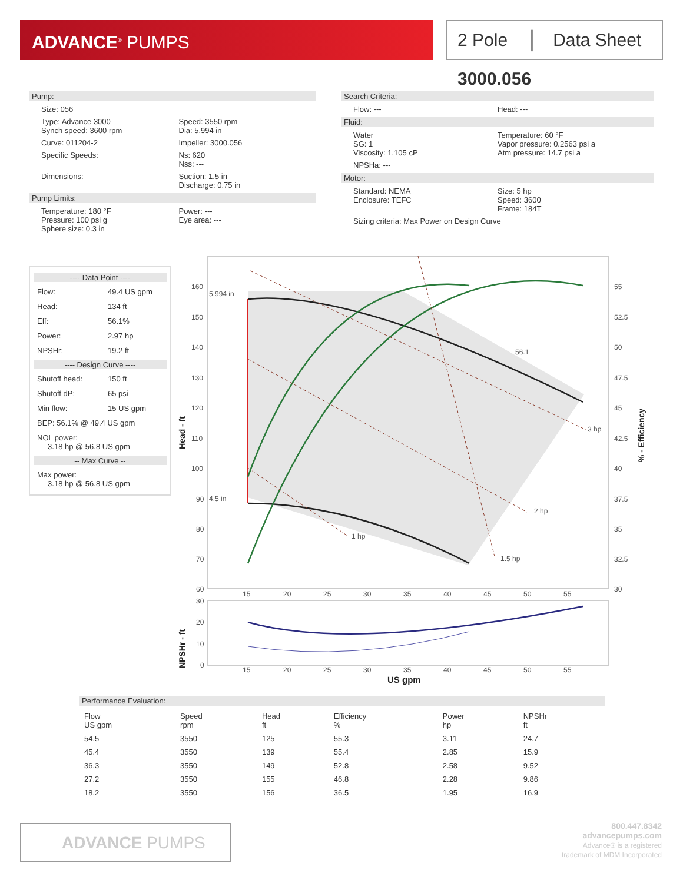ADVANCE<sup>®</sup> PUMPS
2 Pole │ Data Sheet 3000.056
Pump:
Size: 056
Type: Advance 3000
Synch speed: 3600 rpm
Speed: 3550 rpm
Dia: 5.994 in
Curve: 011204-2 Impeller: 3000.056
Specific Speeds: Ns: 620
Nss: ---
Dimensions: Suction: 1.5 in
Discharge: 0.75 in
Pump Limits:
Temperature: 180 °F
Pressure: 100 psi g
Sphere size: 0.3 in
Power: ---
Eye area: ---
Search Criteria:
Flow: --- Head: ---
Fluid:
Water
SG: 1
Viscosity: 1.105 cP
Temperature: 60 °F
Vapor pressure: 0.2563 psi a
Atm pressure: 14.7 psi a
NPSHa: ---
Motor:
Standard: NEMA
Enclosure: TEFC
Size: 5 hp
Speed: 3600
Frame: 184T
Sizing criteria: Max Power on Design Curve
---- Data Point ----
Flow: 49.4 US gpm
Head: 134 ft
Eff: 56.1%
Power: 2.97 hp
NPSHr: 19.2 ft
---- Design Curve ----
Shutoff head: 150 ft
Shutoff dP: 65 psi
Min flow: 15 US gpm
BEP: 56.1% @ 49.4 US gpm
NOL power:
3.18 hp @ 56.8 US gpm
-- Max Curve --
Max power:
3.18 hp @ 56.8 US gpm
160
150
140
130
120
110
100
90
80
70
60
5.994 in
4.5 in
56.1
3 hp
2 hp
1 hp
1.5 hp
55
52.5
50
47.5
45
42.5
40
37.5
35
32.5
30
15
20
25
30
35
40
45
50
55
30
20
10
0
15
20
25
30
35
40
45
50
55
US gpm
Head - ft
NPSHr - ft
% - Efficiency
Performance Evaluation:
| Flow US gpm | Speed rpm | Head ft | Efficiency % | Power hp | NPSHr ft |
| --- | --- | --- | --- | --- | --- |
| 54.5 | 3550 | 125 | 55.3 | 3.11 | 24.7 |
| 45.4 | 3550 | 139 | 55.4 | 2.85 | 15.9 |
| 36.3 | 3550 | 149 | 52.8 | 2.58 | 9.52 |
| 27.2 | 3550 | 155 | 46.8 | 2.28 | 9.86 |
| 18.2 | 3550 | 156 | 36.5 | 1.95 | 16.9 |
ADVANCE PUMPS
800.447.8342
advancepumps.com
Advance® is a registered
trademark of MDM Incorporated